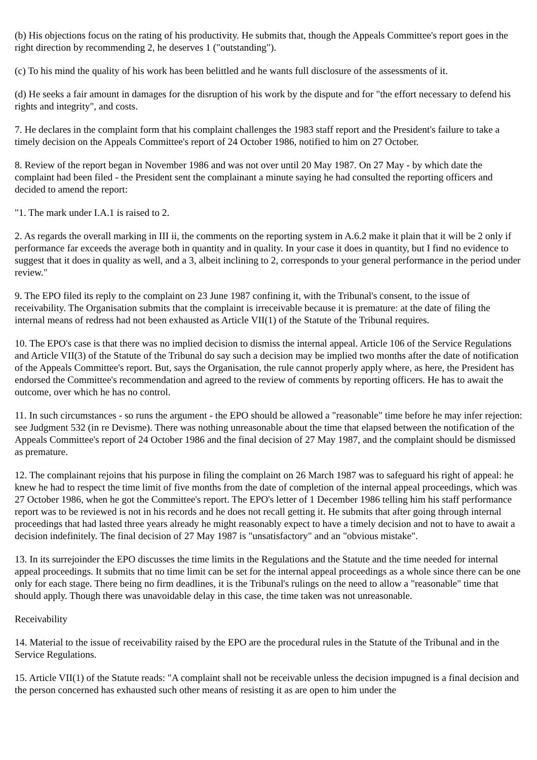(b) His objections focus on the rating of his productivity. He submits that, though the Appeals Committee's report goes in the right direction by recommending 2, he deserves 1 ("outstanding").
(c) To his mind the quality of his work has been belittled and he wants full disclosure of the assessments of it.
(d) He seeks a fair amount in damages for the disruption of his work by the dispute and for "the effort necessary to defend his rights and integrity", and costs.
7. He declares in the complaint form that his complaint challenges the 1983 staff report and the President's failure to take a timely decision on the Appeals Committee's report of 24 October 1986, notified to him on 27 October.
8. Review of the report began in November 1986 and was not over until 20 May 1987. On 27 May - by which date the complaint had been filed - the President sent the complainant a minute saying he had consulted the reporting officers and decided to amend the report:
"1. The mark under I.A.1 is raised to 2.
2. As regards the overall marking in III ii, the comments on the reporting system in A.6.2 make it plain that it will be 2 only if performance far exceeds the average both in quantity and in quality. In your case it does in quantity, but I find no evidence to suggest that it does in quality as well, and a 3, albeit inclining to 2, corresponds to your general performance in the period under review."
9. The EPO filed its reply to the complaint on 23 June 1987 confining it, with the Tribunal's consent, to the issue of receivability. The Organisation submits that the complaint is irreceivable because it is premature: at the date of filing the internal means of redress had not been exhausted as Article VII(1) of the Statute of the Tribunal requires.
10. The EPO's case is that there was no implied decision to dismiss the internal appeal. Article 106 of the Service Regulations and Article VII(3) of the Statute of the Tribunal do say such a decision may be implied two months after the date of notification of the Appeals Committee's report. But, says the Organisation, the rule cannot properly apply where, as here, the President has endorsed the Committee's recommendation and agreed to the review of comments by reporting officers. He has to await the outcome, over which he has no control.
11. In such circumstances - so runs the argument - the EPO should be allowed a "reasonable" time before he may infer rejection: see Judgment 532 (in re Devisme). There was nothing unreasonable about the time that elapsed between the notification of the Appeals Committee's report of 24 October 1986 and the final decision of 27 May 1987, and the complaint should be dismissed as premature.
12. The complainant rejoins that his purpose in filing the complaint on 26 March 1987 was to safeguard his right of appeal: he knew he had to respect the time limit of five months from the date of completion of the internal appeal proceedings, which was 27 October 1986, when he got the Committee's report. The EPO's letter of 1 December 1986 telling him his staff performance report was to be reviewed is not in his records and he does not recall getting it. He submits that after going through internal proceedings that had lasted three years already he might reasonably expect to have a timely decision and not to have to await a decision indefinitely. The final decision of 27 May 1987 is "unsatisfactory" and an "obvious mistake".
13. In its surrejoinder the EPO discusses the time limits in the Regulations and the Statute and the time needed for internal appeal proceedings. It submits that no time limit can be set for the internal appeal proceedings as a whole since there can be one only for each stage. There being no firm deadlines, it is the Tribunal's rulings on the need to allow a "reasonable" time that should apply. Though there was unavoidable delay in this case, the time taken was not unreasonable.
Receivability
14. Material to the issue of receivability raised by the EPO are the procedural rules in the Statute of the Tribunal and in the Service Regulations.
15. Article VII(1) of the Statute reads: "A complaint shall not be receivable unless the decision impugned is a final decision and the person concerned has exhausted such other means of resisting it as are open to him under the